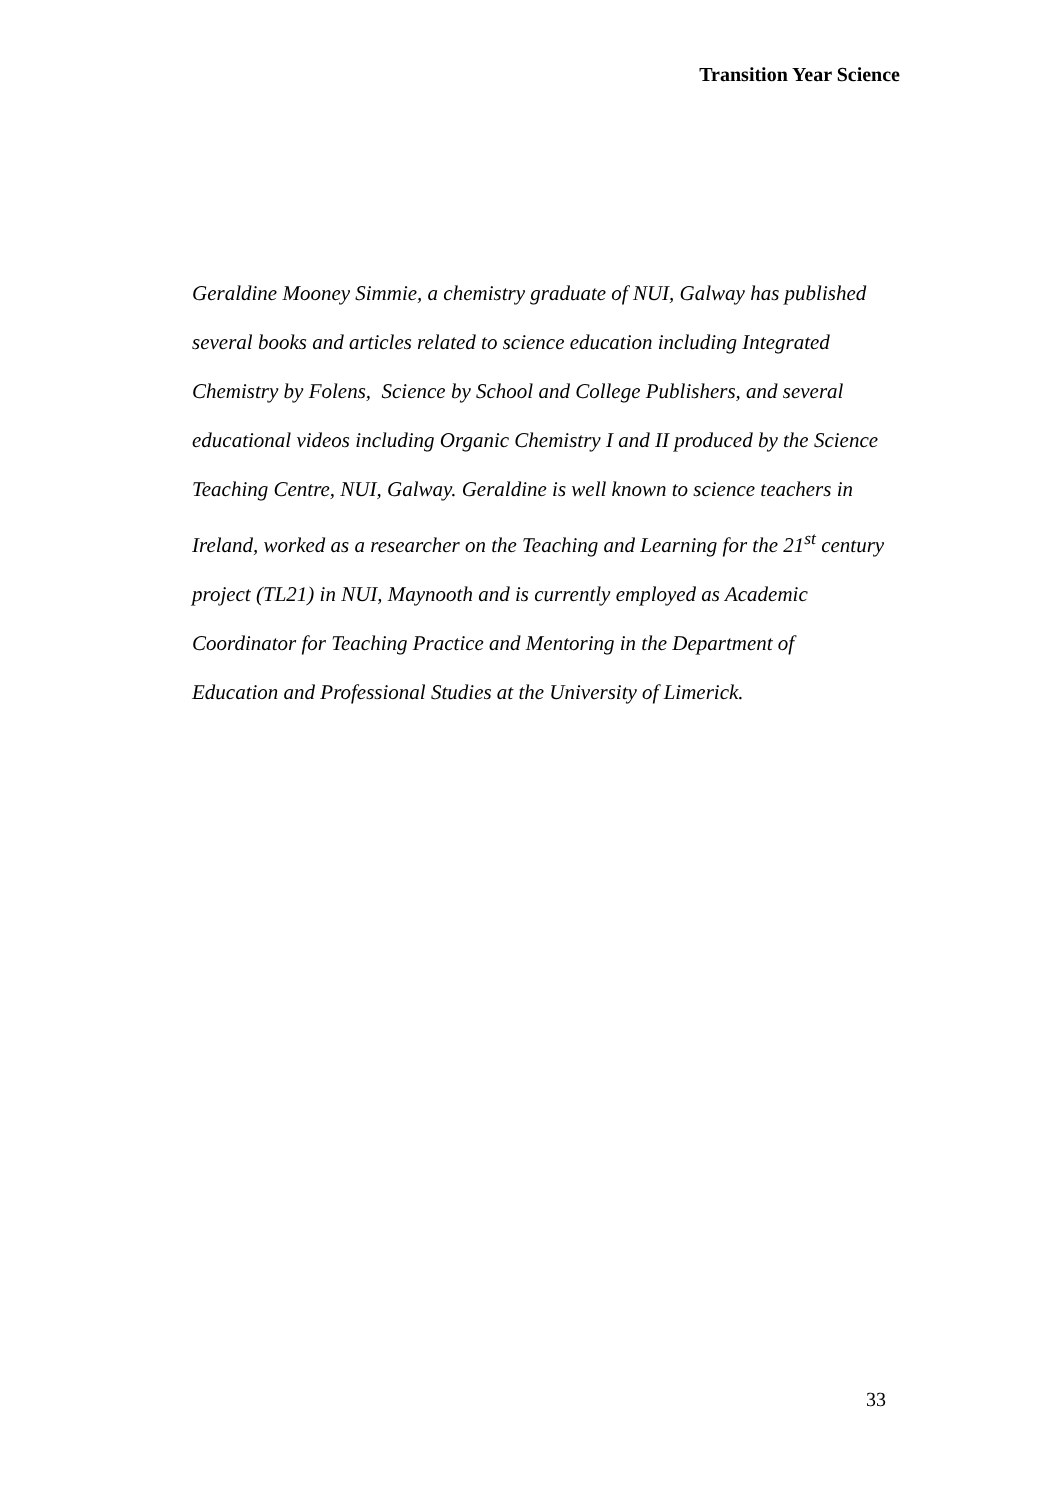Transition Year Science
Geraldine Mooney Simmie, a chemistry graduate of NUI, Galway has published
several books and articles related to science education including Integrated
Chemistry by Folens, Science by School and College Publishers, and several
educational videos including Organic Chemistry I and II produced by the Science
Teaching Centre, NUI, Galway. Geraldine is well known to science teachers in
Ireland, worked as a researcher on the Teaching and Learning for the 21<sup>st</sup> century
project (TL21) in NUI, Maynooth and is currently employed as Academic
Coordinator for Teaching Practice and Mentoring in the Department of
Education and Professional Studies at the University of Limerick.
33